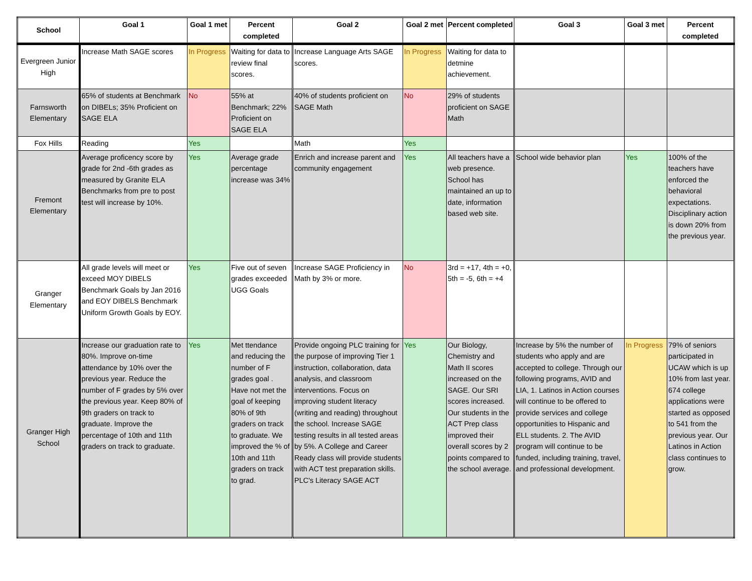| School | Goal 1 | Goal 1 met | Percent completed | Goal 2 | Goal 2 met | Percent completed | Goal 3 | Goal 3 met | Percent completed |
| --- | --- | --- | --- | --- | --- | --- | --- | --- | --- |
| Evergreen Junior High | Increase Math SAGE scores | In Progress | Waiting for data to review final scores. | Increase Language Arts SAGE scores. | In Progress | Waiting for data to detmine achievement. | | | |
| Farnsworth Elementary | 65% of students at Benchmark on DIBELs; 35% Proficient on SAGE ELA | No | 55% at Benchmark; 22% Proficient on SAGE ELA | 40% of students proficient on SAGE Math | No | 29% of students proficient on SAGE Math | | | |
| Fox Hills | Reading | Yes | | Math | Yes | | | | |
| Fremont Elementary | Average proficency score by grade for 2nd -6th grades as measured by Granite ELA Benchmarks from pre to post test will increase by 10%. | Yes | Average grade percentage increase was 34% | Enrich and increase parent and community engagement | Yes | All teachers have a web presence. School has maintained an up to date, information based web site. | School wide behavior plan | Yes | 100% of the teachers have enforced the behavioral expectations. Disciplinary action is down 20% from the previous year. |
| Granger Elementary | All grade levels will meet or exceed MOY DIBELS Benchmark Goals by Jan 2016 and EOY DIBELS Benchmark Uniform Growth Goals by EOY. | Yes | Five out of seven grades exceeded UGG Goals | Increase SAGE Proficiency in Math by 3% or more. | No | 3rd = +17, 4th = +0, 5th = -5, 6th = +4 | | | |
| Granger High School | Increase our graduation rate to 80%. Improve on-time attendance by 10% over the previous year. Reduce the number of F grades by 5% over the previous year. Keep 80% of 9th graders on track to graduate. Improve the percentage of 10th and 11th graders on track to graduate. | Yes | Met ttendance and reducing the number of F grades goal . Have not met the goal of keeping 80% of 9th graders on track to graduate. We improved the % of 10th and 11th graders on track to grad. | Provide ongoing PLC training for the purpose of improving Tier 1 instruction, collaboration, data analysis, and classroom interventions. Focus on improving student literacy (writing and reading) throughout the school. Increase SAGE testing results in all tested areas by 5%. A College and Career Ready class will provide students with ACT test preparation skills. PLC's Literacy SAGE ACT | Yes | Our Biology, Chemistry and Math II scores increased on the SAGE. Our SRI scores increased. Our students in the ACT Prep class improved their overall scores by 2 points compared to the school average. | Increase by 5% the number of students who apply and are accepted to college. Through our following programs, AVID and LIA, 1. Latinos in Action courses will continue to be offered to provide services and college opportunities to Hispanic and ELL students. 2. The AVID program will continue to be funded, including training, travel, and professional development. | In Progress | 79% of seniors participated in UCAW which is up 10% from last year. 674 college applications were started as opposed to 541 from the previous year. Our Latinos in Action class continues to grow. |